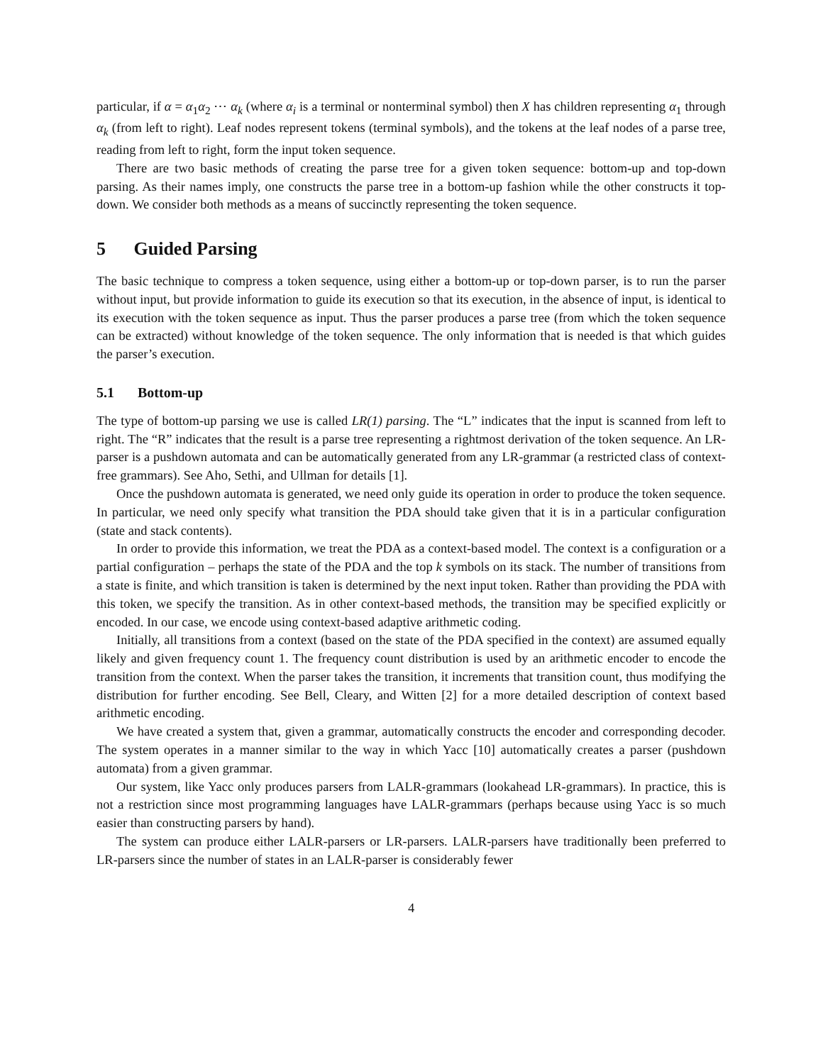particular, if α = α<sub>1</sub>α<sub>2</sub> ⋯ α<sub>k</sub> (where α<sub>i</sub> is a terminal or nonterminal symbol) then X has children representing α<sub>1</sub> through α<sub>k</sub> (from left to right). Leaf nodes represent tokens (terminal symbols), and the tokens at the leaf nodes of a parse tree, reading from left to right, form the input token sequence.
There are two basic methods of creating the parse tree for a given token sequence: bottom-up and top-down parsing. As their names imply, one constructs the parse tree in a bottom-up fashion while the other constructs it top-down. We consider both methods as a means of succinctly representing the token sequence.
5 Guided Parsing
The basic technique to compress a token sequence, using either a bottom-up or top-down parser, is to run the parser without input, but provide information to guide its execution so that its execution, in the absence of input, is identical to its execution with the token sequence as input. Thus the parser produces a parse tree (from which the token sequence can be extracted) without knowledge of the token sequence. The only information that is needed is that which guides the parser’s execution.
5.1 Bottom-up
The type of bottom-up parsing we use is called LR(1) parsing. The “L” indicates that the input is scanned from left to right. The “R” indicates that the result is a parse tree representing a rightmost derivation of the token sequence. An LR-parser is a pushdown automata and can be automatically generated from any LR-grammar (a restricted class of context-free grammars). See Aho, Sethi, and Ullman for details [1].
Once the pushdown automata is generated, we need only guide its operation in order to produce the token sequence. In particular, we need only specify what transition the PDA should take given that it is in a particular configuration (state and stack contents).
In order to provide this information, we treat the PDA as a context-based model. The context is a configuration or a partial configuration – perhaps the state of the PDA and the top k symbols on its stack. The number of transitions from a state is finite, and which transition is taken is determined by the next input token. Rather than providing the PDA with this token, we specify the transition. As in other context-based methods, the transition may be specified explicitly or encoded. In our case, we encode using context-based adaptive arithmetic coding.
Initially, all transitions from a context (based on the state of the PDA specified in the context) are assumed equally likely and given frequency count 1. The frequency count distribution is used by an arithmetic encoder to encode the transition from the context. When the parser takes the transition, it increments that transition count, thus modifying the distribution for further encoding. See Bell, Cleary, and Witten [2] for a more detailed description of context based arithmetic encoding.
We have created a system that, given a grammar, automatically constructs the encoder and corresponding decoder. The system operates in a manner similar to the way in which Yacc [10] automatically creates a parser (pushdown automata) from a given grammar.
Our system, like Yacc only produces parsers from LALR-grammars (lookahead LR-grammars). In practice, this is not a restriction since most programming languages have LALR-grammars (perhaps because using Yacc is so much easier than constructing parsers by hand).
The system can produce either LALR-parsers or LR-parsers. LALR-parsers have traditionally been preferred to LR-parsers since the number of states in an LALR-parser is considerably fewer
4